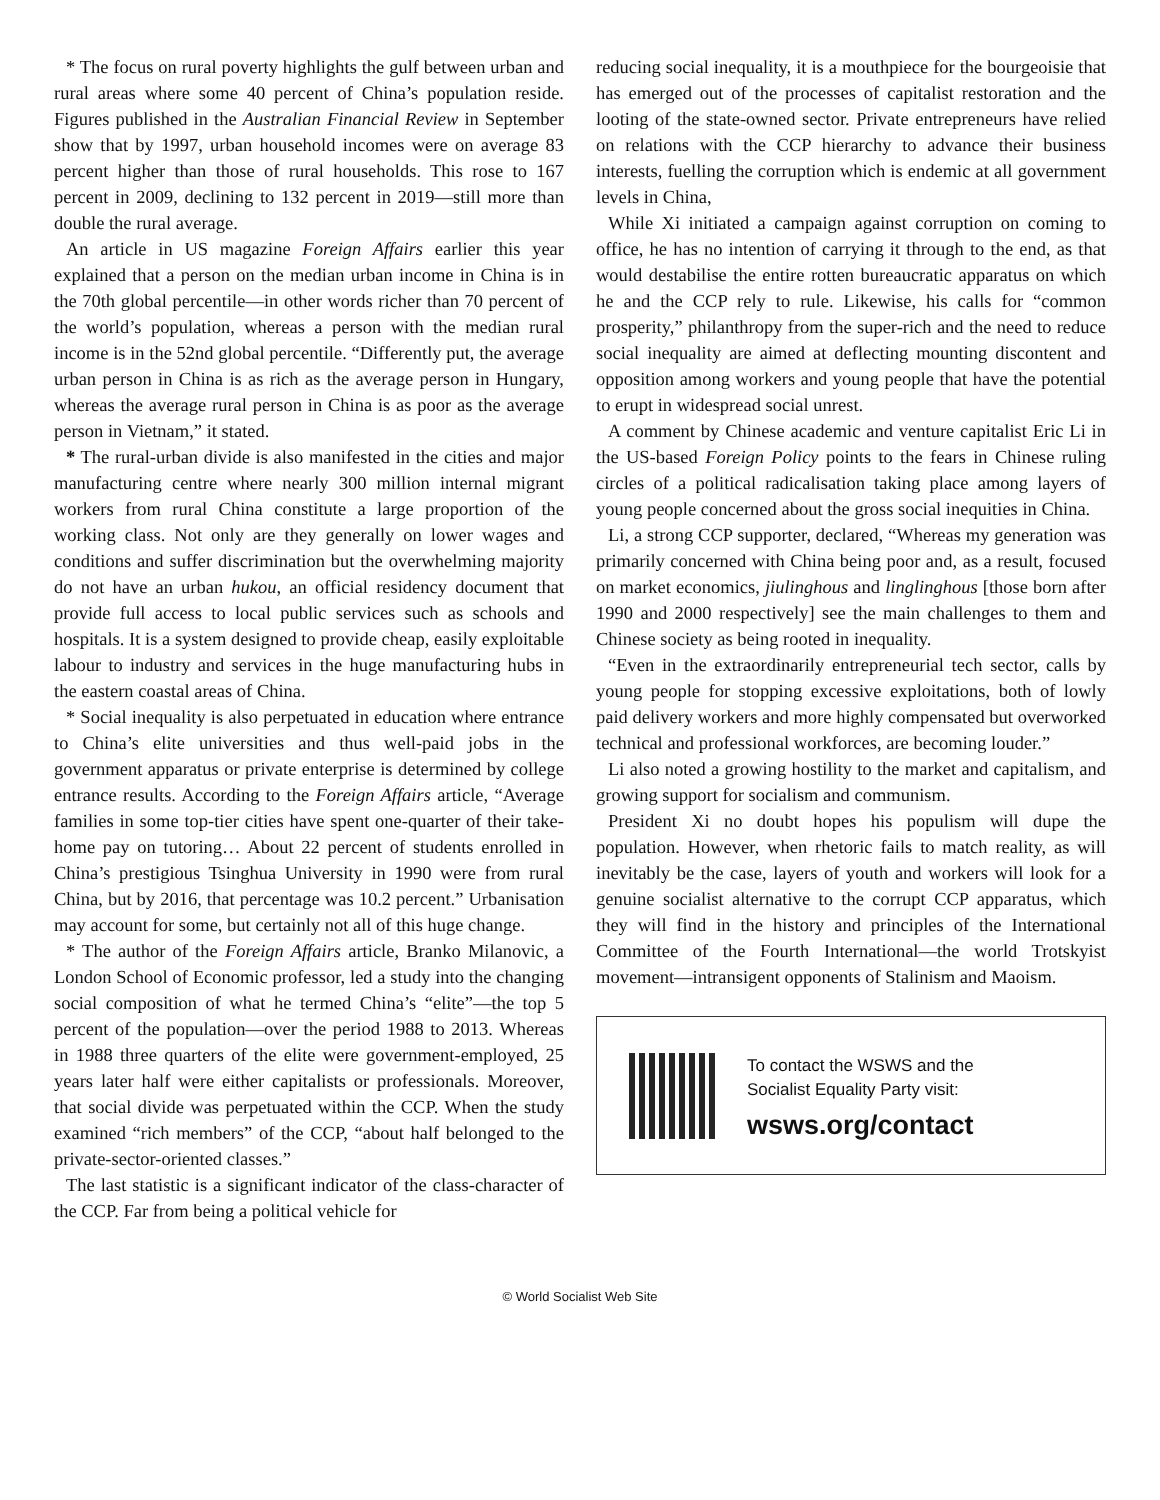* The focus on rural poverty highlights the gulf between urban and rural areas where some 40 percent of China’s population reside. Figures published in the Australian Financial Review in September show that by 1997, urban household incomes were on average 83 percent higher than those of rural households. This rose to 167 percent in 2009, declining to 132 percent in 2019—still more than double the rural average.
An article in US magazine Foreign Affairs earlier this year explained that a person on the median urban income in China is in the 70th global percentile—in other words richer than 70 percent of the world’s population, whereas a person with the median rural income is in the 52nd global percentile. “Differently put, the average urban person in China is as rich as the average person in Hungary, whereas the average rural person in China is as poor as the average person in Vietnam,” it stated.
* The rural-urban divide is also manifested in the cities and major manufacturing centre where nearly 300 million internal migrant workers from rural China constitute a large proportion of the working class. Not only are they generally on lower wages and conditions and suffer discrimination but the overwhelming majority do not have an urban hukou, an official residency document that provide full access to local public services such as schools and hospitals. It is a system designed to provide cheap, easily exploitable labour to industry and services in the huge manufacturing hubs in the eastern coastal areas of China.
* Social inequality is also perpetuated in education where entrance to China’s elite universities and thus well-paid jobs in the government apparatus or private enterprise is determined by college entrance results. According to the Foreign Affairs article, “Average families in some top-tier cities have spent one-quarter of their take-home pay on tutoring… About 22 percent of students enrolled in China’s prestigious Tsinghua University in 1990 were from rural China, but by 2016, that percentage was 10.2 percent.” Urbanisation may account for some, but certainly not all of this huge change.
* The author of the Foreign Affairs article, Branko Milanovic, a London School of Economic professor, led a study into the changing social composition of what he termed China’s “elite”—the top 5 percent of the population—over the period 1988 to 2013. Whereas in 1988 three quarters of the elite were government-employed, 25 years later half were either capitalists or professionals. Moreover, that social divide was perpetuated within the CCP. When the study examined “rich members” of the CCP, “about half belonged to the private-sector-oriented classes.”
The last statistic is a significant indicator of the class-character of the CCP. Far from being a political vehicle for
reducing social inequality, it is a mouthpiece for the bourgeoisie that has emerged out of the processes of capitalist restoration and the looting of the state-owned sector. Private entrepreneurs have relied on relations with the CCP hierarchy to advance their business interests, fuelling the corruption which is endemic at all government levels in China,
While Xi initiated a campaign against corruption on coming to office, he has no intention of carrying it through to the end, as that would destabilise the entire rotten bureaucratic apparatus on which he and the CCP rely to rule. Likewise, his calls for “common prosperity,” philanthropy from the super-rich and the need to reduce social inequality are aimed at deflecting mounting discontent and opposition among workers and young people that have the potential to erupt in widespread social unrest.
A comment by Chinese academic and venture capitalist Eric Li in the US-based Foreign Policy points to the fears in Chinese ruling circles of a political radicalisation taking place among layers of young people concerned about the gross social inequities in China.
Li, a strong CCP supporter, declared, “Whereas my generation was primarily concerned with China being poor and, as a result, focused on market economics, jiulinghous and linglinghous [those born after 1990 and 2000 respectively] see the main challenges to them and Chinese society as being rooted in inequality.
“Even in the extraordinarily entrepreneurial tech sector, calls by young people for stopping excessive exploitations, both of lowly paid delivery workers and more highly compensated but overworked technical and professional workforces, are becoming louder.”
Li also noted a growing hostility to the market and capitalism, and growing support for socialism and communism.
President Xi no doubt hopes his populism will dupe the population. However, when rhetoric fails to match reality, as will inevitably be the case, layers of youth and workers will look for a genuine socialist alternative to the corrupt CCP apparatus, which they will find in the history and principles of the International Committee of the Fourth International—the world Trotskyist movement—intransigent opponents of Stalinism and Maoism.
To contact the WSWS and the
Socialist Equality Party visit:
wsws.org/contact
© World Socialist Web Site